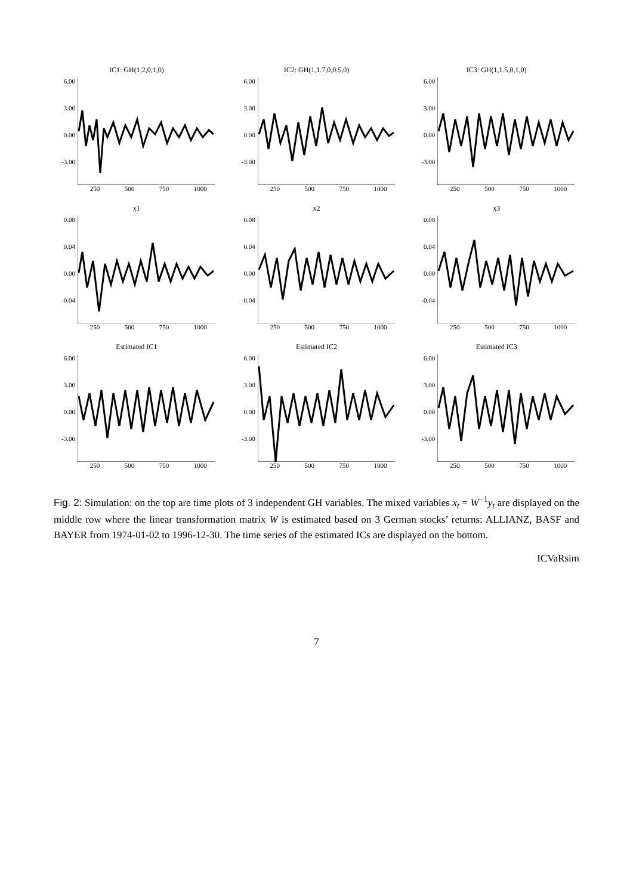IC1: GH(1,2,0,1,0)
6.00
3.00
0.00
-3.00
250 500 750 1000
IC2: GH(1,1.7,0,0.5,0)
6.00
3.00
0.00
-3.00
250 500 750 1000
IC3: GH(1,1.5,0,1,0)
6.00
3.00
0.00
-3.00
250 500 750 1000
x1
0.08
0.04
0.00
-0.04
250 500 750 1000
x2
0.08
0.04
0.00
-0.04
250 500 750 1000
x3
0.08
0.04
0.00
-0.04
250 500 750 1000
Estimated IC1
6.00
3.00
0.00
-3.00
250 500 750 1000
Estimated IC2
6.00
3.00
0.00
-3.00
250 500 750 1000
Estimated IC3
6.00
3.00
0.00
-3.00
250 500 750 1000
Fig. 2: Simulation: on the top are time plots of 3 independent GH variables. The mixed variables x<sub>t</sub> = W<sup>−1</sup>y<sub>t</sub> are displayed on the middle row where the linear transformation matrix W is estimated based on 3 German stocks’ returns: ALLIANZ, BASF and BAYER from 1974-01-02 to 1996-12-30. The time series of the estimated ICs are displayed on the bottom.
ICVaRsim
7